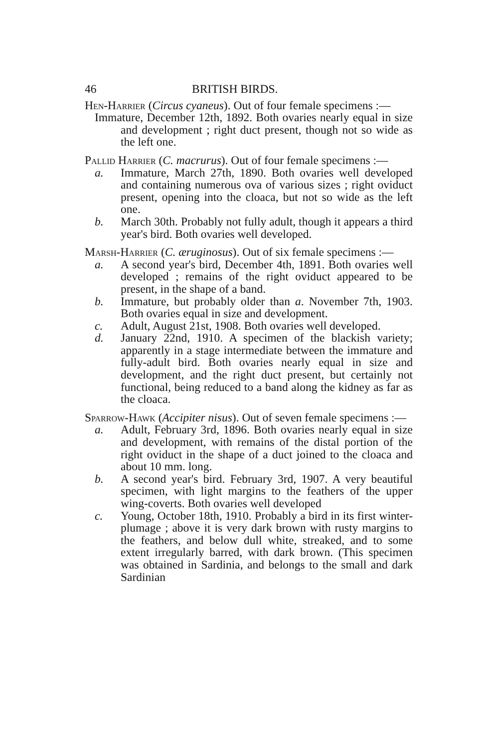46 BRITISH BIRDS.
Hen-Harrier (Circus cyaneus). Out of four female specimens :—
Immature, December 12th, 1892. Both ovaries nearly equal in size and development ; right duct present, though not so wide as the left one.
Pallid Harrier (C. macrurus). Out of four female specimens :—
a. Immature, March 27th, 1890. Both ovaries well developed and containing numerous ova of various sizes ; right oviduct present, opening into the cloaca, but not so wide as the left one.
b. March 30th. Probably not fully adult, though it appears a third year's bird. Both ovaries well developed.
Marsh-Harrier (C. æruginosus). Out of six female specimens :—
a. A second year's bird, December 4th, 1891. Both ovaries well developed ; remains of the right oviduct appeared to be present, in the shape of a band.
b. Immature, but probably older than a. November 7th, 1903. Both ovaries equal in size and development.
c. Adult, August 21st, 1908. Both ovaries well developed.
d. January 22nd, 1910. A specimen of the blackish variety; apparently in a stage intermediate between the immature and fully-adult bird. Both ovaries nearly equal in size and development, and the right duct present, but certainly not functional, being reduced to a band along the kidney as far as the cloaca.
Sparrow-Hawk (Accipiter nisus). Out of seven female specimens :—
a. Adult, February 3rd, 1896. Both ovaries nearly equal in size and development, with remains of the distal portion of the right oviduct in the shape of a duct joined to the cloaca and about 10 mm. long.
b. A second year's bird. February 3rd, 1907. A very beautiful specimen, with light margins to the feathers of the upper wing-coverts. Both ovaries well developed
c. Young, October 18th, 1910. Probably a bird in its first winter-plumage ; above it is very dark brown with rusty margins to the feathers, and below dull white, streaked, and to some extent irregularly barred, with dark brown. (This specimen was obtained in Sardinia, and belongs to the small and dark Sardinian